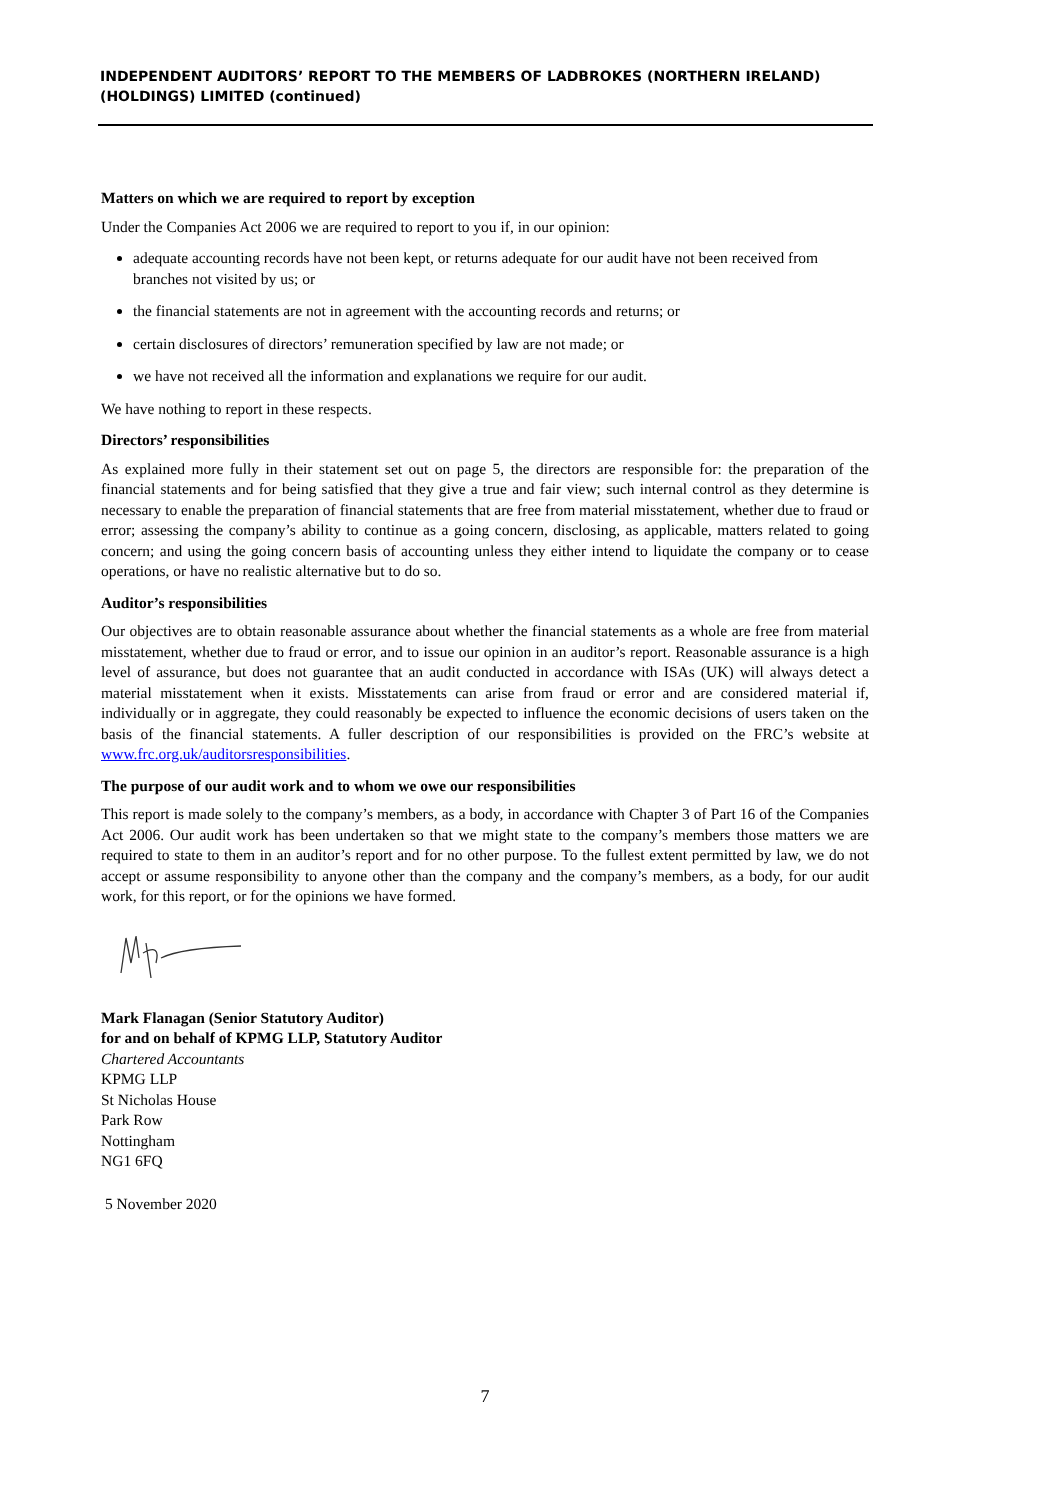INDEPENDENT AUDITORS’ REPORT TO THE MEMBERS OF LADBROKES (NORTHERN IRELAND) (HOLDINGS) LIMITED (continued)
Matters on which we are required to report by exception
Under the Companies Act 2006 we are required to report to you if, in our opinion:
adequate accounting records have not been kept, or returns adequate for our audit have not been received from branches not visited by us; or
the financial statements are not in agreement with the accounting records and returns; or
certain disclosures of directors’ remuneration specified by law are not made; or
we have not received all the information and explanations we require for our audit.
We have nothing to report in these respects.
Directors’ responsibilities
As explained more fully in their statement set out on page 5, the directors are responsible for: the preparation of the financial statements and for being satisfied that they give a true and fair view; such internal control as they determine is necessary to enable the preparation of financial statements that are free from material misstatement, whether due to fraud or error; assessing the company’s ability to continue as a going concern, disclosing, as applicable, matters related to going concern; and using the going concern basis of accounting unless they either intend to liquidate the company or to cease operations, or have no realistic alternative but to do so.
Auditor’s responsibilities
Our objectives are to obtain reasonable assurance about whether the financial statements as a whole are free from material misstatement, whether due to fraud or error, and to issue our opinion in an auditor’s report. Reasonable assurance is a high level of assurance, but does not guarantee that an audit conducted in accordance with ISAs (UK) will always detect a material misstatement when it exists. Misstatements can arise from fraud or error and are considered material if, individually or in aggregate, they could reasonably be expected to influence the economic decisions of users taken on the basis of the financial statements. A fuller description of our responsibilities is provided on the FRC’s website at www.frc.org.uk/auditorsresponsibilities.
The purpose of our audit work and to whom we owe our responsibilities
This report is made solely to the company’s members, as a body, in accordance with Chapter 3 of Part 16 of the Companies Act 2006. Our audit work has been undertaken so that we might state to the company’s members those matters we are required to state to them in an auditor’s report and for no other purpose. To the fullest extent permitted by law, we do not accept or assume responsibility to anyone other than the company and the company’s members, as a body, for our audit work, for this report, or for the opinions we have formed.
Mark Flanagan (Senior Statutory Auditor)
for and on behalf of KPMG LLP, Statutory Auditor
Chartered Accountants
KPMG LLP
St Nicholas House
Park Row
Nottingham
NG1 6FQ
5 November 2020
7